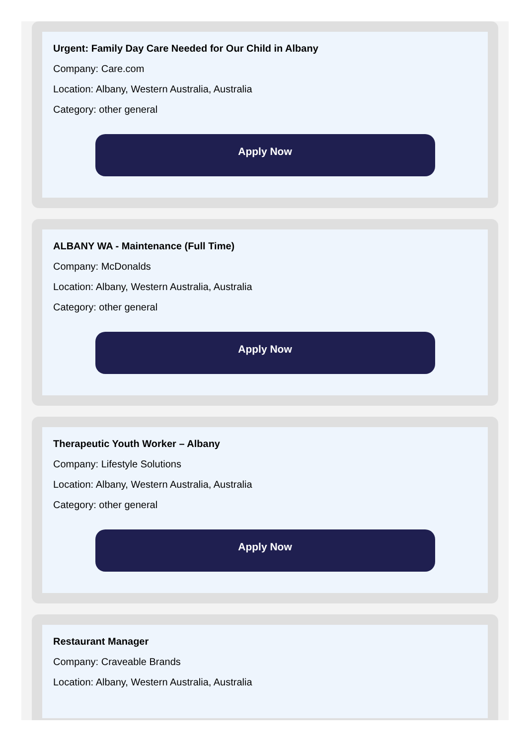Urgent: Family Day Care Needed for Our Child in Albany
Company: Care.com
Location: Albany, Western Australia, Australia
Category: other general
Apply Now
ALBANY WA - Maintenance (Full Time)
Company: McDonalds
Location: Albany, Western Australia, Australia
Category: other general
Apply Now
Therapeutic Youth Worker – Albany
Company: Lifestyle Solutions
Location: Albany, Western Australia, Australia
Category: other general
Apply Now
Restaurant Manager
Company: Craveable Brands
Location: Albany, Western Australia, Australia